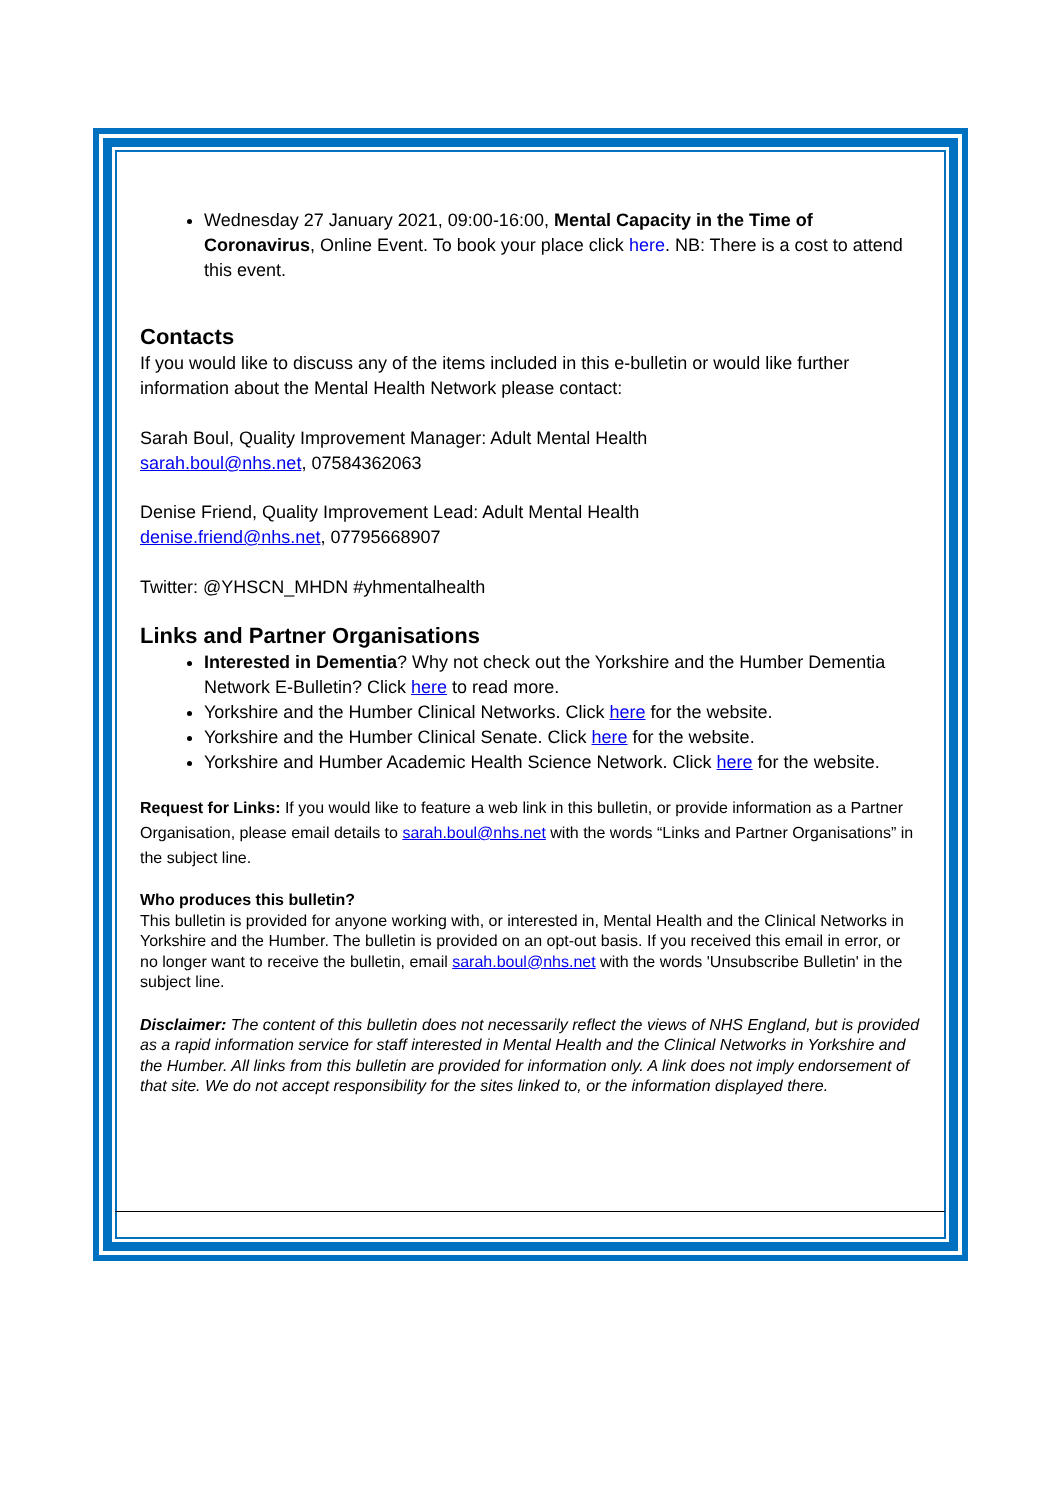Wednesday 27 January 2021, 09:00-16:00, Mental Capacity in the Time of Coronavirus, Online Event. To book your place click here. NB: There is a cost to attend this event.
Contacts
If you would like to discuss any of the items included in this e-bulletin or would like further information about the Mental Health Network please contact:
Sarah Boul, Quality Improvement Manager: Adult Mental Health
sarah.boul@nhs.net, 07584362063
Denise Friend, Quality Improvement Lead: Adult Mental Health
denise.friend@nhs.net, 07795668907
Twitter: @YHSCN_MHDN #yhmentalhealth
Links and Partner Organisations
Interested in Dementia? Why not check out the Yorkshire and the Humber Dementia Network E-Bulletin? Click here to read more.
Yorkshire and the Humber Clinical Networks. Click here for the website.
Yorkshire and the Humber Clinical Senate. Click here for the website.
Yorkshire and Humber Academic Health Science Network. Click here for the website.
Request for Links: If you would like to feature a web link in this bulletin, or provide information as a Partner Organisation, please email details to sarah.boul@nhs.net with the words “Links and Partner Organisations” in the subject line.
Who produces this bulletin?
This bulletin is provided for anyone working with, or interested in, Mental Health and the Clinical Networks in Yorkshire and the Humber. The bulletin is provided on an opt-out basis. If you received this email in error, or no longer want to receive the bulletin, email sarah.boul@nhs.net with the words 'Unsubscribe Bulletin' in the subject line.
Disclaimer: The content of this bulletin does not necessarily reflect the views of NHS England, but is provided as a rapid information service for staff interested in Mental Health and the Clinical Networks in Yorkshire and the Humber. All links from this bulletin are provided for information only. A link does not imply endorsement of that site. We do not accept responsibility for the sites linked to, or the information displayed there.